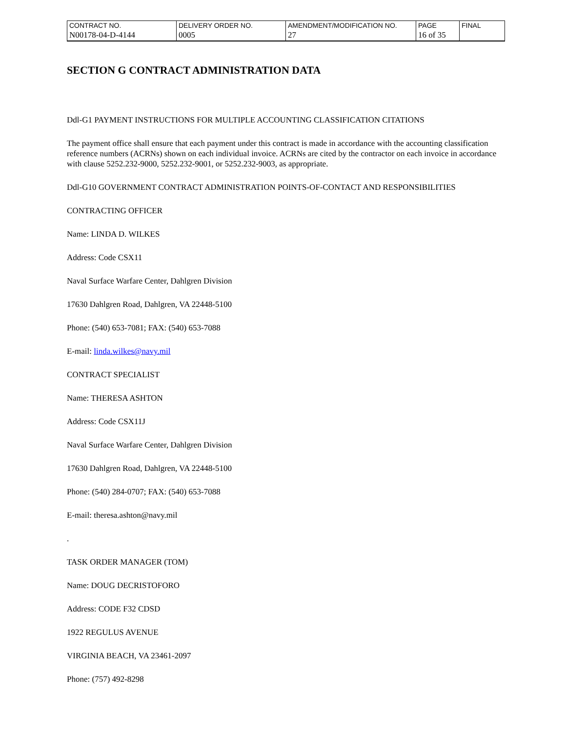| CONTRACT NO. | DELIVERY ORDER NO. | AMENDMENT/MODIFICATION NO. | PAGE | FINAL |
| N00178-04-D-4144 | 0005 | 27 | 16 of 35 | |
SECTION G CONTRACT ADMINISTRATION DATA
Ddl-G1 PAYMENT INSTRUCTIONS FOR MULTIPLE ACCOUNTING CLASSIFICATION CITATIONS
The payment office shall ensure that each payment under this contract is made in accordance with the accounting classification reference numbers (ACRNs) shown on each individual invoice. ACRNs are cited by the contractor on each invoice in accordance with clause 5252.232-9000, 5252.232-9001, or 5252.232-9003, as appropriate.
Ddl-G10 GOVERNMENT CONTRACT ADMINISTRATION POINTS-OF-CONTACT AND RESPONSIBILITIES
CONTRACTING OFFICER
Name: LINDA D. WILKES
Address: Code CSX11
Naval Surface Warfare Center, Dahlgren Division
17630 Dahlgren Road, Dahlgren, VA 22448-5100
Phone: (540) 653-7081; FAX: (540) 653-7088
E-mail: linda.wilkes@navy.mil
CONTRACT SPECIALIST
Name: THERESA ASHTON
Address: Code CSX11J
Naval Surface Warfare Center, Dahlgren Division
17630 Dahlgren Road, Dahlgren, VA 22448-5100
Phone: (540) 284-0707; FAX: (540) 653-7088
E-mail: theresa.ashton@navy.mil
.
TASK ORDER MANAGER (TOM)
Name: DOUG DECRISTOFORO
Address: CODE F32 CDSD
1922 REGULUS AVENUE
VIRGINIA BEACH, VA 23461-2097
Phone: (757) 492-8298